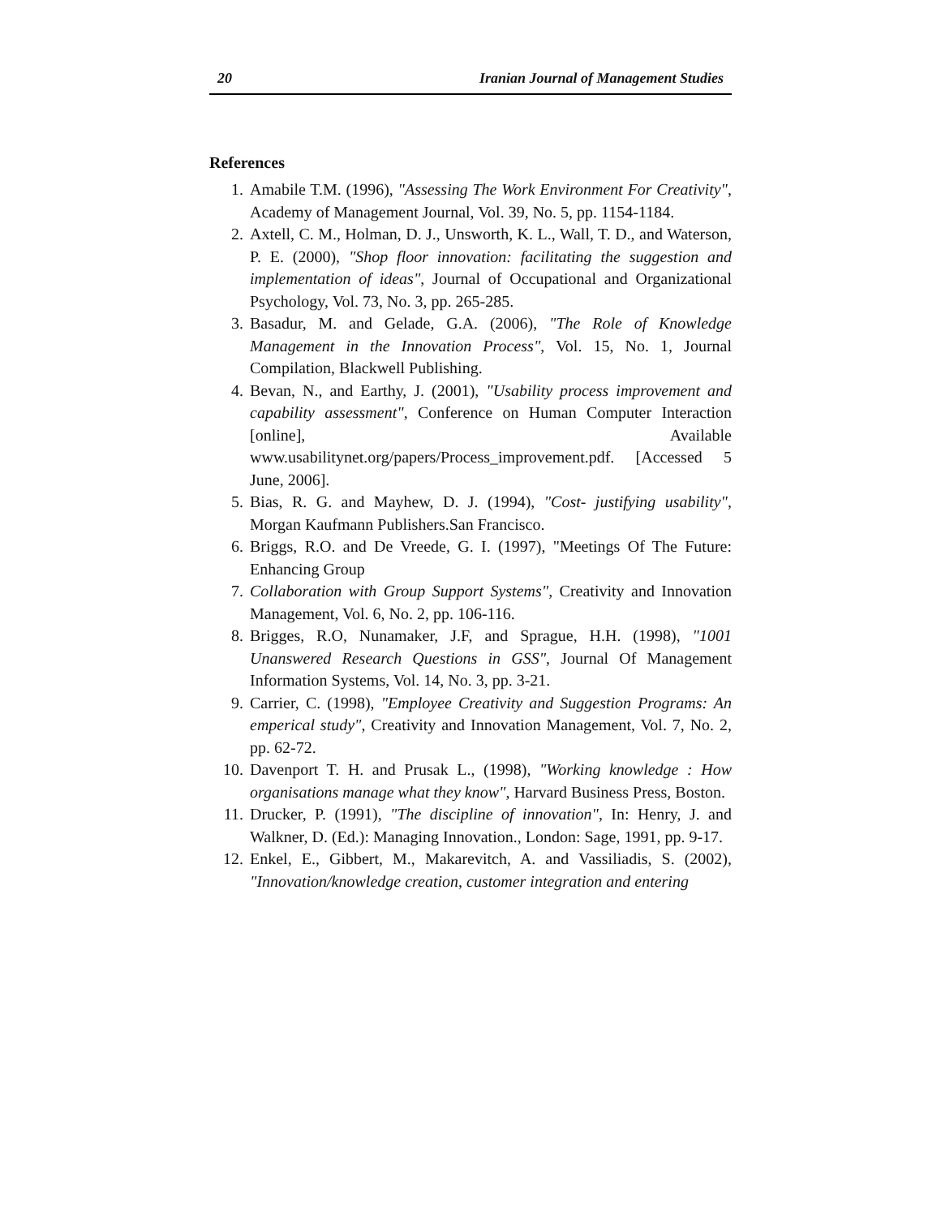20 Iranian Journal of Management Studies
References
1. Amabile T.M. (1996), "Assessing The Work Environment For Creativity", Academy of Management Journal, Vol. 39, No. 5, pp. 1154-1184.
2. Axtell, C. M., Holman, D. J., Unsworth, K. L., Wall, T. D., and Waterson, P. E. (2000), "Shop floor innovation: facilitating the suggestion and implementation of ideas", Journal of Occupational and Organizational Psychology, Vol. 73, No. 3, pp. 265-285.
3. Basadur, M. and Gelade, G.A. (2006), "The Role of Knowledge Management in the Innovation Process", Vol. 15, No. 1, Journal Compilation, Blackwell Publishing.
4. Bevan, N., and Earthy, J. (2001), "Usability process improvement and capability assessment", Conference on Human Computer Interaction [online], Available www.usabilitynet.org/papers/Process_improvement.pdf. [Accessed 5 June, 2006].
5. Bias, R. G. and Mayhew, D. J. (1994), "Cost- justifying usability", Morgan Kaufmann Publishers.San Francisco.
6. Briggs, R.O. and De Vreede, G. I. (1997), "Meetings Of The Future: Enhancing Group
7. Collaboration with Group Support Systems", Creativity and Innovation Management, Vol. 6, No. 2, pp. 106-116.
8. Brigges, R.O, Nunamaker, J.F, and Sprague, H.H. (1998), "1001 Unanswered Research Questions in GSS", Journal Of Management Information Systems, Vol. 14, No. 3, pp. 3-21.
9. Carrier, C. (1998), "Employee Creativity and Suggestion Programs: An emperical study", Creativity and Innovation Management, Vol. 7, No. 2, pp. 62-72.
10. Davenport T. H. and Prusak L., (1998), "Working knowledge : How organisations manage what they know", Harvard Business Press, Boston.
11. Drucker, P. (1991), "The discipline of innovation", In: Henry, J. and Walkner, D. (Ed.): Managing Innovation., London: Sage, 1991, pp. 9-17.
12. Enkel, E., Gibbert, M., Makarevitch, A. and Vassiliadis, S. (2002), "Innovation/knowledge creation, customer integration and entering